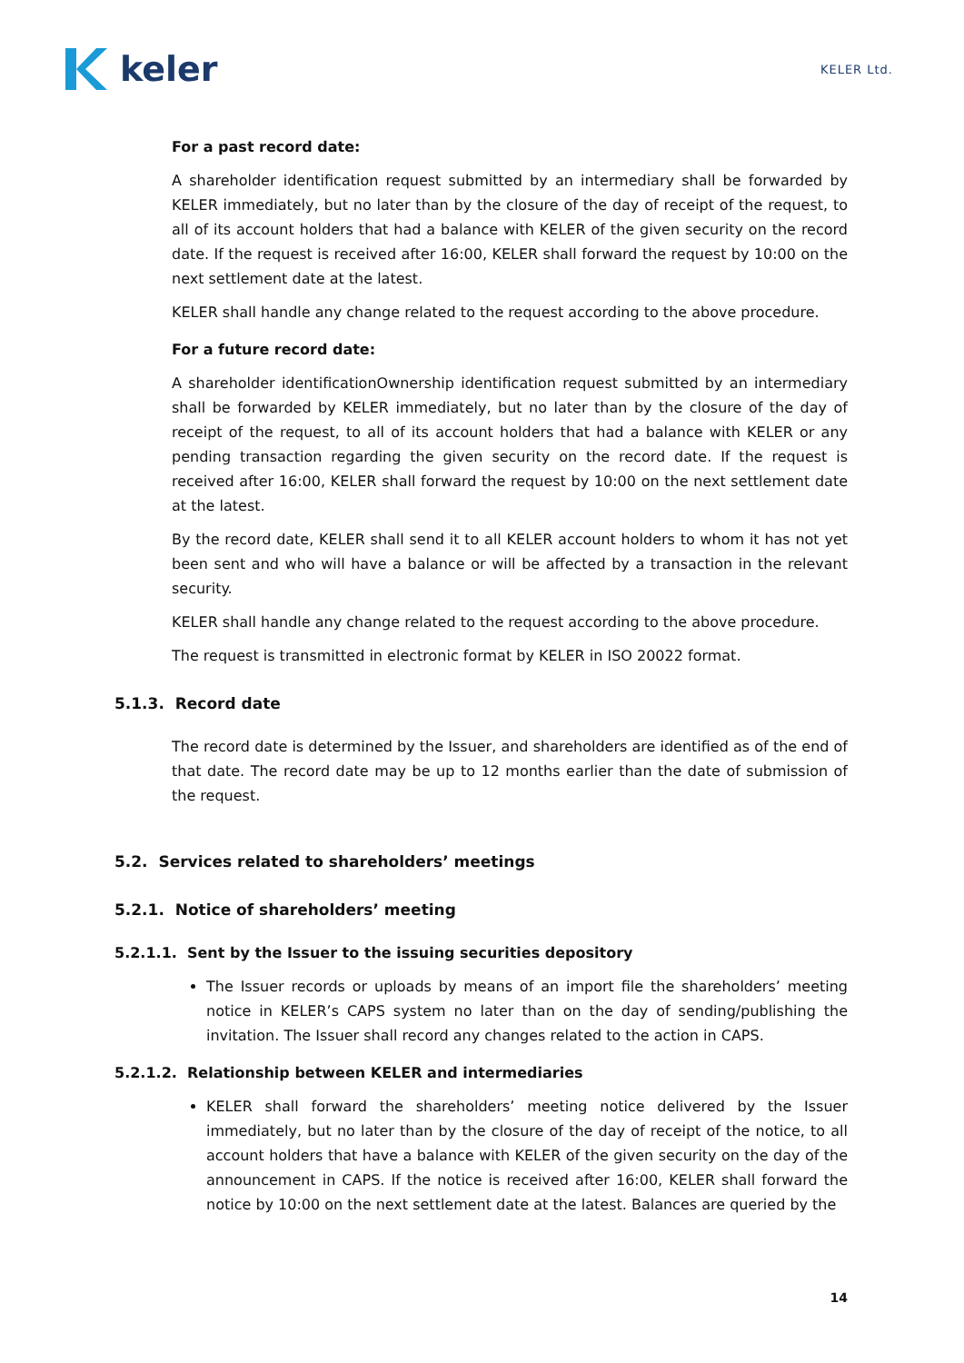keler
KELER Ltd.
For a past record date:
A shareholder identification request submitted by an intermediary shall be forwarded by KELER immediately, but no later than by the closure of the day of receipt of the request, to all of its account holders that had a balance with KELER of the given security on the record date. If the request is received after 16:00, KELER shall forward the request by 10:00 on the next settlement date at the latest.
KELER shall handle any change related to the request according to the above procedure.
For a future record date:
A shareholder identificationOwnership identification request submitted by an intermediary shall be forwarded by KELER immediately, but no later than by the closure of the day of receipt of the request, to all of its account holders that had a balance with KELER or any pending transaction regarding the given security on the record date. If the request is received after 16:00, KELER shall forward the request by 10:00 on the next settlement date at the latest.
By the record date, KELER shall send it to all KELER account holders to whom it has not yet been sent and who will have a balance or will be affected by a transaction in the relevant security.
KELER shall handle any change related to the request according to the above procedure.
The request is transmitted in electronic format by KELER in ISO 20022 format.
5.1.3. Record date
The record date is determined by the Issuer, and shareholders are identified as of the end of that date. The record date may be up to 12 months earlier than the date of submission of the request.
5.2. Services related to shareholders’ meetings
5.2.1. Notice of shareholders’ meeting
5.2.1.1. Sent by the Issuer to the issuing securities depository
The Issuer records or uploads by means of an import file the shareholders’ meeting notice in KELER’s CAPS system no later than on the day of sending/publishing the invitation. The Issuer shall record any changes related to the action in CAPS.
5.2.1.2. Relationship between KELER and intermediaries
KELER shall forward the shareholders’ meeting notice delivered by the Issuer immediately, but no later than by the closure of the day of receipt of the notice, to all account holders that have a balance with KELER of the given security on the day of the announcement in CAPS. If the notice is received after 16:00, KELER shall forward the notice by 10:00 on the next settlement date at the latest. Balances are queried by the
14